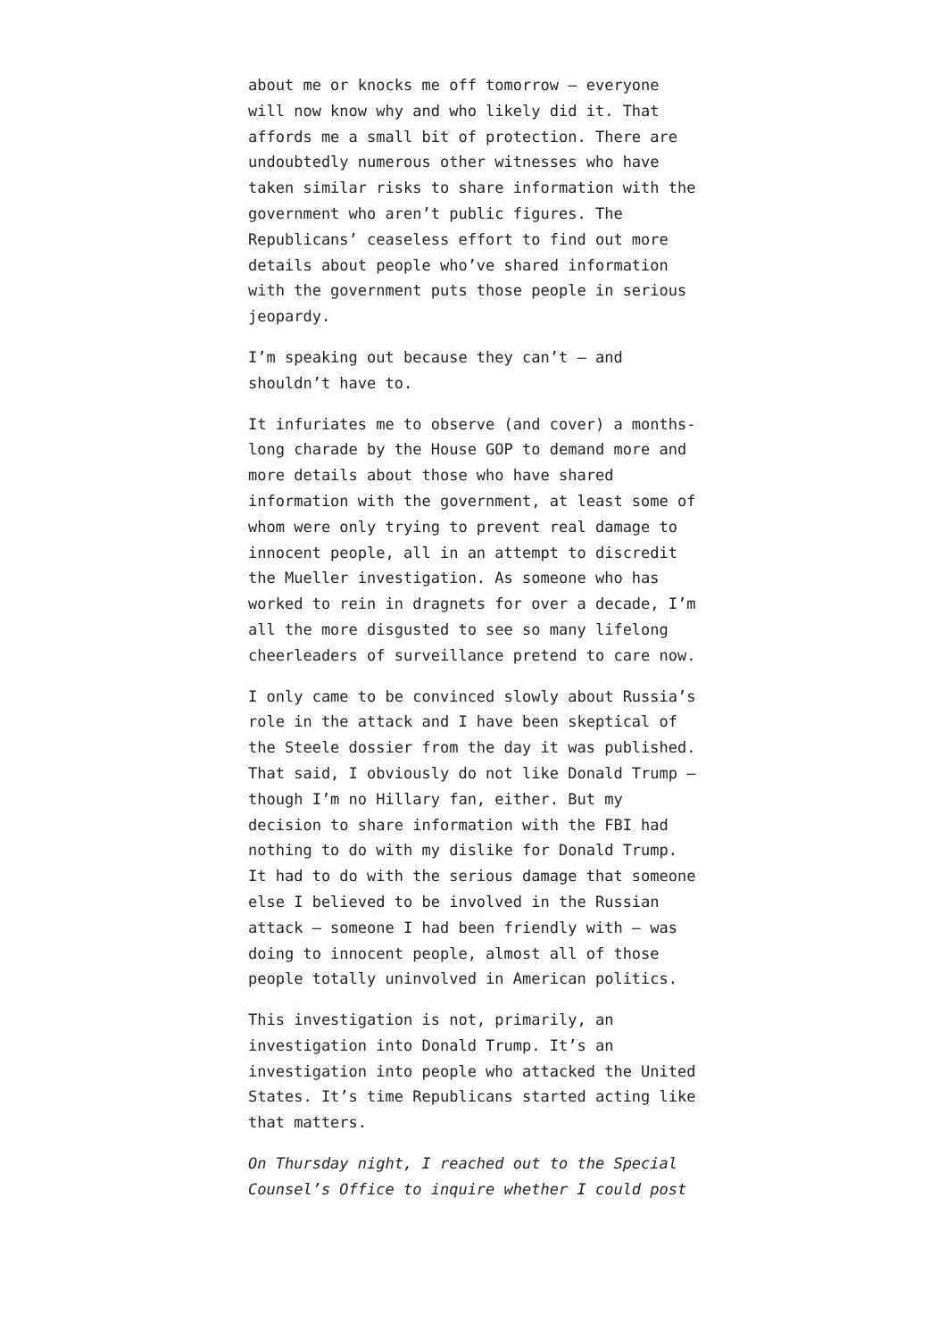about me or knocks me off tomorrow — everyone will now know why and who likely did it. That affords me a small bit of protection. There are undoubtedly numerous other witnesses who have taken similar risks to share information with the government who aren’t public figures. The Republicans’ ceaseless effort to find out more details about people who’ve shared information with the government puts those people in serious jeopardy.
I’m speaking out because they can’t — and shouldn’t have to.
It infuriates me to observe (and cover) a months-long charade by the House GOP to demand more and more details about those who have shared information with the government, at least some of whom were only trying to prevent real damage to innocent people, all in an attempt to discredit the Mueller investigation. As someone who has worked to rein in dragnets for over a decade, I’m all the more disgusted to see so many lifelong cheerleaders of surveillance pretend to care now.
I only came to be convinced slowly about Russia’s role in the attack and I have been skeptical of the Steele dossier from the day it was published. That said, I obviously do not like Donald Trump — though I’m no Hillary fan, either. But my decision to share information with the FBI had nothing to do with my dislike for Donald Trump. It had to do with the serious damage that someone else I believed to be involved in the Russian attack — someone I had been friendly with — was doing to innocent people, almost all of those people totally uninvolved in American politics.
This investigation is not, primarily, an investigation into Donald Trump. It’s an investigation into people who attacked the United States. It’s time Republicans started acting like that matters.
On Thursday night, I reached out to the Special Counsel’s Office to inquire whether I could post